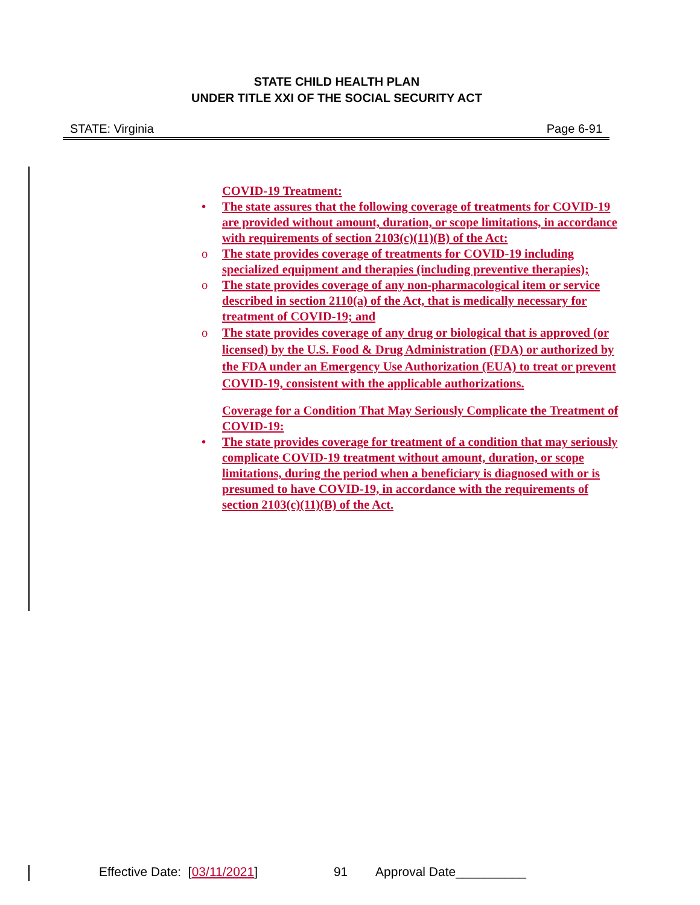STATE CHILD HEALTH PLAN
UNDER TITLE XXI OF THE SOCIAL SECURITY ACT
STATE: Virginia Page 6-91
COVID-19 Treatment:
• The state assures that the following coverage of treatments for COVID-19 are provided without amount, duration, or scope limitations, in accordance with requirements of section 2103(c)(11)(B) of the Act:
o The state provides coverage of treatments for COVID-19 including specialized equipment and therapies (including preventive therapies);
o The state provides coverage of any non-pharmacological item or service described in section 2110(a) of the Act, that is medically necessary for treatment of COVID-19; and
o The state provides coverage of any drug or biological that is approved (or licensed) by the U.S. Food & Drug Administration (FDA) or authorized by the FDA under an Emergency Use Authorization (EUA) to treat or prevent COVID-19, consistent with the applicable authorizations.
Coverage for a Condition That May Seriously Complicate the Treatment of COVID-19:
• The state provides coverage for treatment of a condition that may seriously complicate COVID-19 treatment without amount, duration, or scope limitations, during the period when a beneficiary is diagnosed with or is presumed to have COVID-19, in accordance with the requirements of section 2103(c)(11)(B) of the Act.
Effective Date: [03/11/2021] 91 Approval Date__________